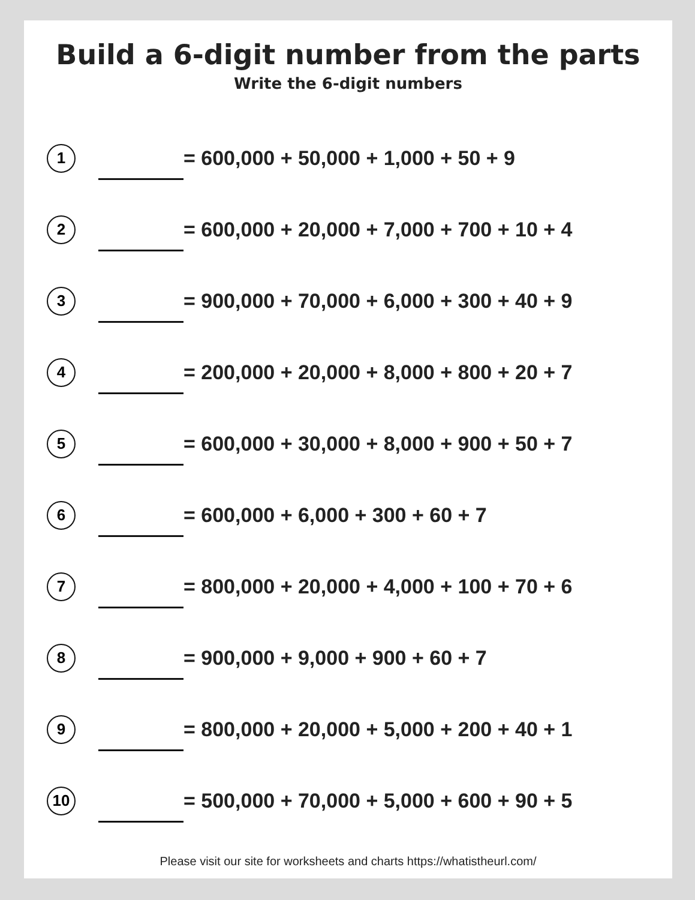Build a 6-digit number from the parts
Write the 6-digit numbers
1
= 600,000 + 50,000 + 1,000 + 50 + 9
2
= 600,000 + 20,000 + 7,000 + 700 + 10 + 4
3
= 900,000 + 70,000 + 6,000 + 300 + 40 + 9
4
= 200,000 + 20,000 + 8,000 + 800 + 20 + 7
5
= 600,000 + 30,000 + 8,000 + 900 + 50 + 7
6
= 600,000 + 6,000 + 300 + 60 + 7
7
= 800,000 + 20,000 + 4,000 + 100 + 70 + 6
8
= 900,000 + 9,000 + 900 + 60 + 7
9
= 800,000 + 20,000 + 5,000 + 200 + 40 + 1
10
= 500,000 + 70,000 + 5,000 + 600 + 90 + 5
Please visit our site for worksheets and charts https://whatistheurl.com/